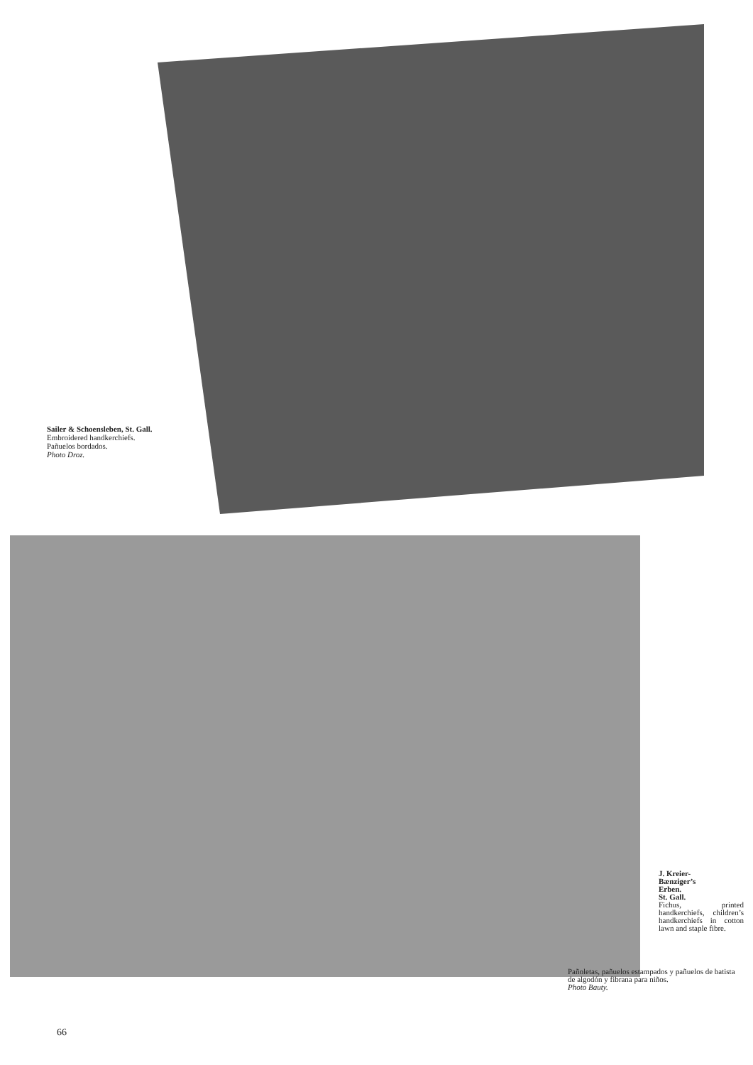Sailer & Schoensleben, St. Gall.
Embroidered handkerchiefs.
Pañuelos bordados.
Photo Droz.
J. Kreier-
Bænziger’s
Erben.
St. Gall.
Fichus, printed handkerchiefs, children’s handkerchiefs in cotton lawn and staple fibre.
Pañoletas, pañuelos estampados y pañuelos de batista de algodón y fibrana para niños.
Photo Bauty.
66